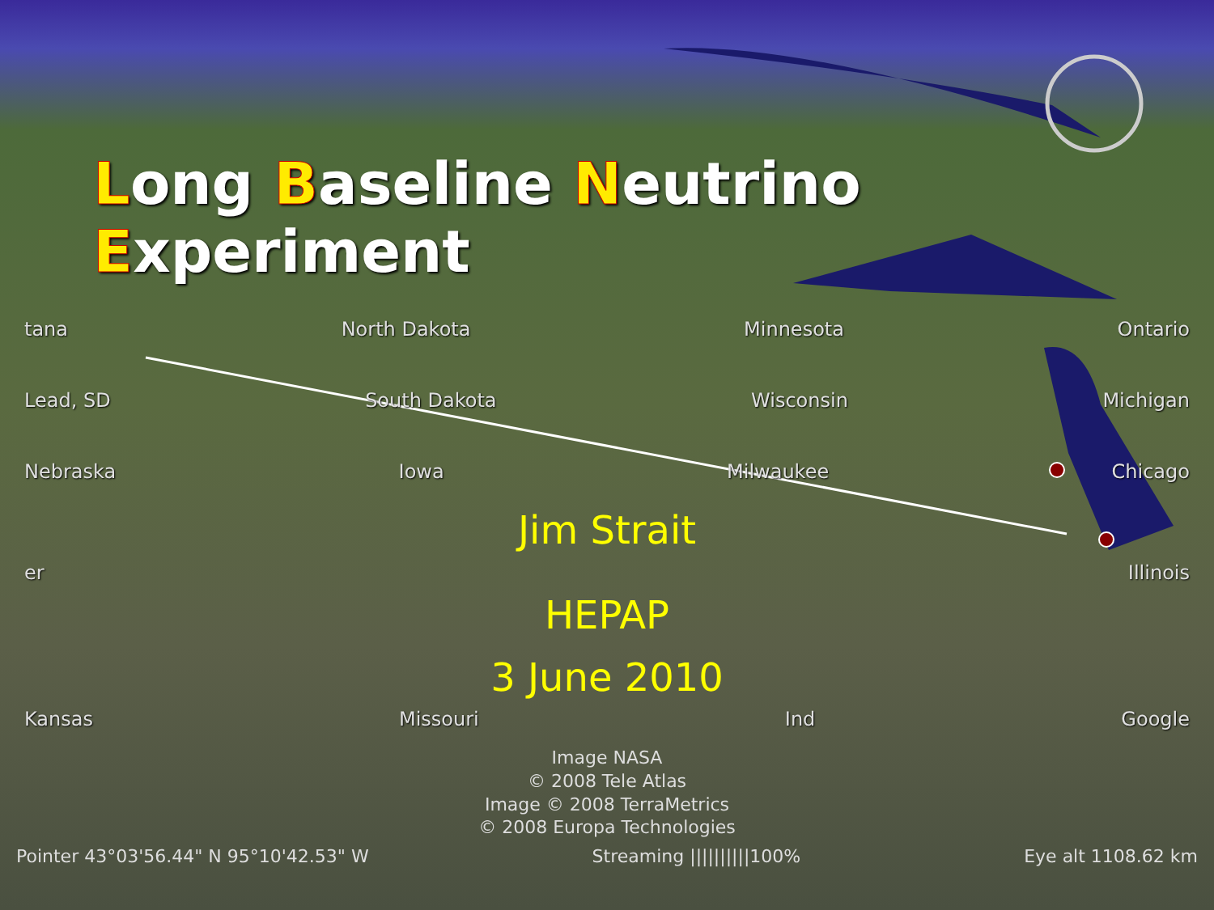Long Baseline Neutrino Experiment
tana North Dakota Minnesota Ontario
Lead, SD South Dakota Wisconsin Michigan
Nebraska Iowa Milwaukee Chicago
Jim Strait
er Illinois
HEPAP
3 June 2010
Kansas Missouri Ind Google
Image NASA
© 2008 Tele Atlas
Image © 2008 TerraMetrics
© 2008 Europa Technologies
Pointer 43°03'56.44" N 95°10'42.53" W Streaming ||||||||||100% Eye alt 1108.62 km